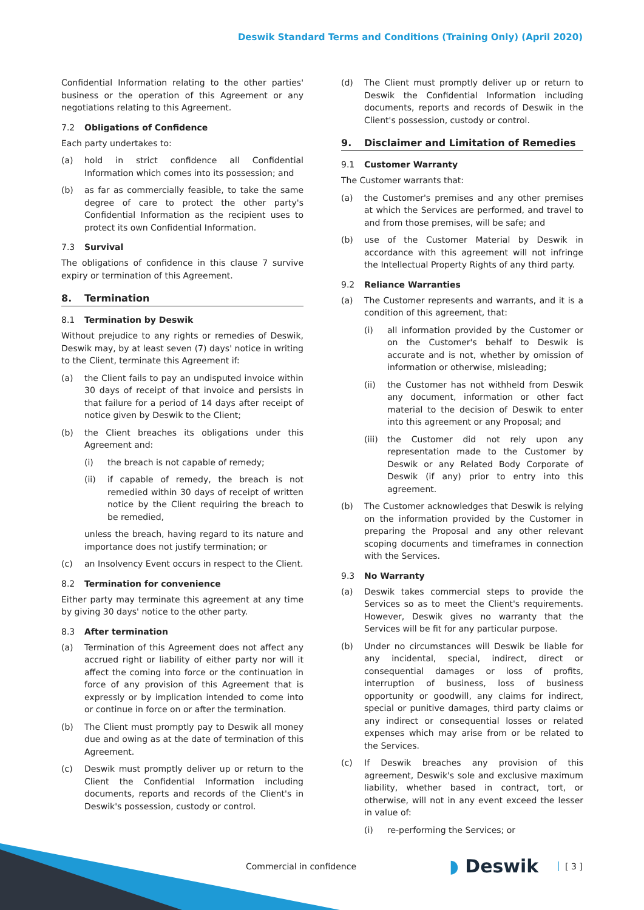Deswik Standard Terms and Conditions (Training Only) (April 2020)
Confidential Information relating to the other parties' business or the operation of this Agreement or any negotiations relating to this Agreement.
7.2 Obligations of Confidence
Each party undertakes to:
(a) hold in strict confidence all Confidential Information which comes into its possession; and
(b) as far as commercially feasible, to take the same degree of care to protect the other party's Confidential Information as the recipient uses to protect its own Confidential Information.
7.3 Survival
The obligations of confidence in this clause 7 survive expiry or termination of this Agreement.
8. Termination
8.1 Termination by Deswik
Without prejudice to any rights or remedies of Deswik, Deswik may, by at least seven (7) days' notice in writing to the Client, terminate this Agreement if:
(a) the Client fails to pay an undisputed invoice within 30 days of receipt of that invoice and persists in that failure for a period of 14 days after receipt of notice given by Deswik to the Client;
(b) the Client breaches its obligations under this Agreement and:
(i) the breach is not capable of remedy;
(ii) if capable of remedy, the breach is not remedied within 30 days of receipt of written notice by the Client requiring the breach to be remedied,
unless the breach, having regard to its nature and importance does not justify termination; or
(c) an Insolvency Event occurs in respect to the Client.
8.2 Termination for convenience
Either party may terminate this agreement at any time by giving 30 days' notice to the other party.
8.3 After termination
(a) Termination of this Agreement does not affect any accrued right or liability of either party nor will it affect the coming into force or the continuation in force of any provision of this Agreement that is expressly or by implication intended to come into or continue in force on or after the termination.
(b) The Client must promptly pay to Deswik all money due and owing as at the date of termination of this Agreement.
(c) Deswik must promptly deliver up or return to the Client the Confidential Information including documents, reports and records of the Client's in Deswik's possession, custody or control.
(d) The Client must promptly deliver up or return to Deswik the Confidential Information including documents, reports and records of Deswik in the Client's possession, custody or control.
9. Disclaimer and Limitation of Remedies
9.1 Customer Warranty
The Customer warrants that:
(a) the Customer's premises and any other premises at which the Services are performed, and travel to and from those premises, will be safe; and
(b) use of the Customer Material by Deswik in accordance with this agreement will not infringe the Intellectual Property Rights of any third party.
9.2 Reliance Warranties
(a) The Customer represents and warrants, and it is a condition of this agreement, that:
(i) all information provided by the Customer or on the Customer's behalf to Deswik is accurate and is not, whether by omission of information or otherwise, misleading;
(ii) the Customer has not withheld from Deswik any document, information or other fact material to the decision of Deswik to enter into this agreement or any Proposal; and
(iii)
the Customer did not rely upon any representation made to the Customer by Deswik or any Related Body Corporate of Deswik (if any) prior to entry into this agreement.
(b) The Customer acknowledges that Deswik is relying on the information provided by the Customer in preparing the Proposal and any other relevant scoping documents and timeframes in connection with the Services.
9.3 No Warranty
(a) Deswik takes commercial steps to provide the Services so as to meet the Client's requirements. However, Deswik gives no warranty that the Services will be fit for any particular purpose.
(b) Under no circumstances will Deswik be liable for any incidental, special, indirect, direct or consequential damages or loss of profits, interruption of business, loss of business opportunity or goodwill, any claims for indirect, special or punitive damages, third party claims or any indirect or consequential losses or related expenses which may arise from or be related to the Services.
(c) If Deswik breaches any provision of this agreement, Deswik's sole and exclusive maximum liability, whether based in contract, tort, or otherwise, will not in any event exceed the lesser in value of:
(i) re-performing the Services; or
Commercial in confidence ◗ Deswik [ 3 ]